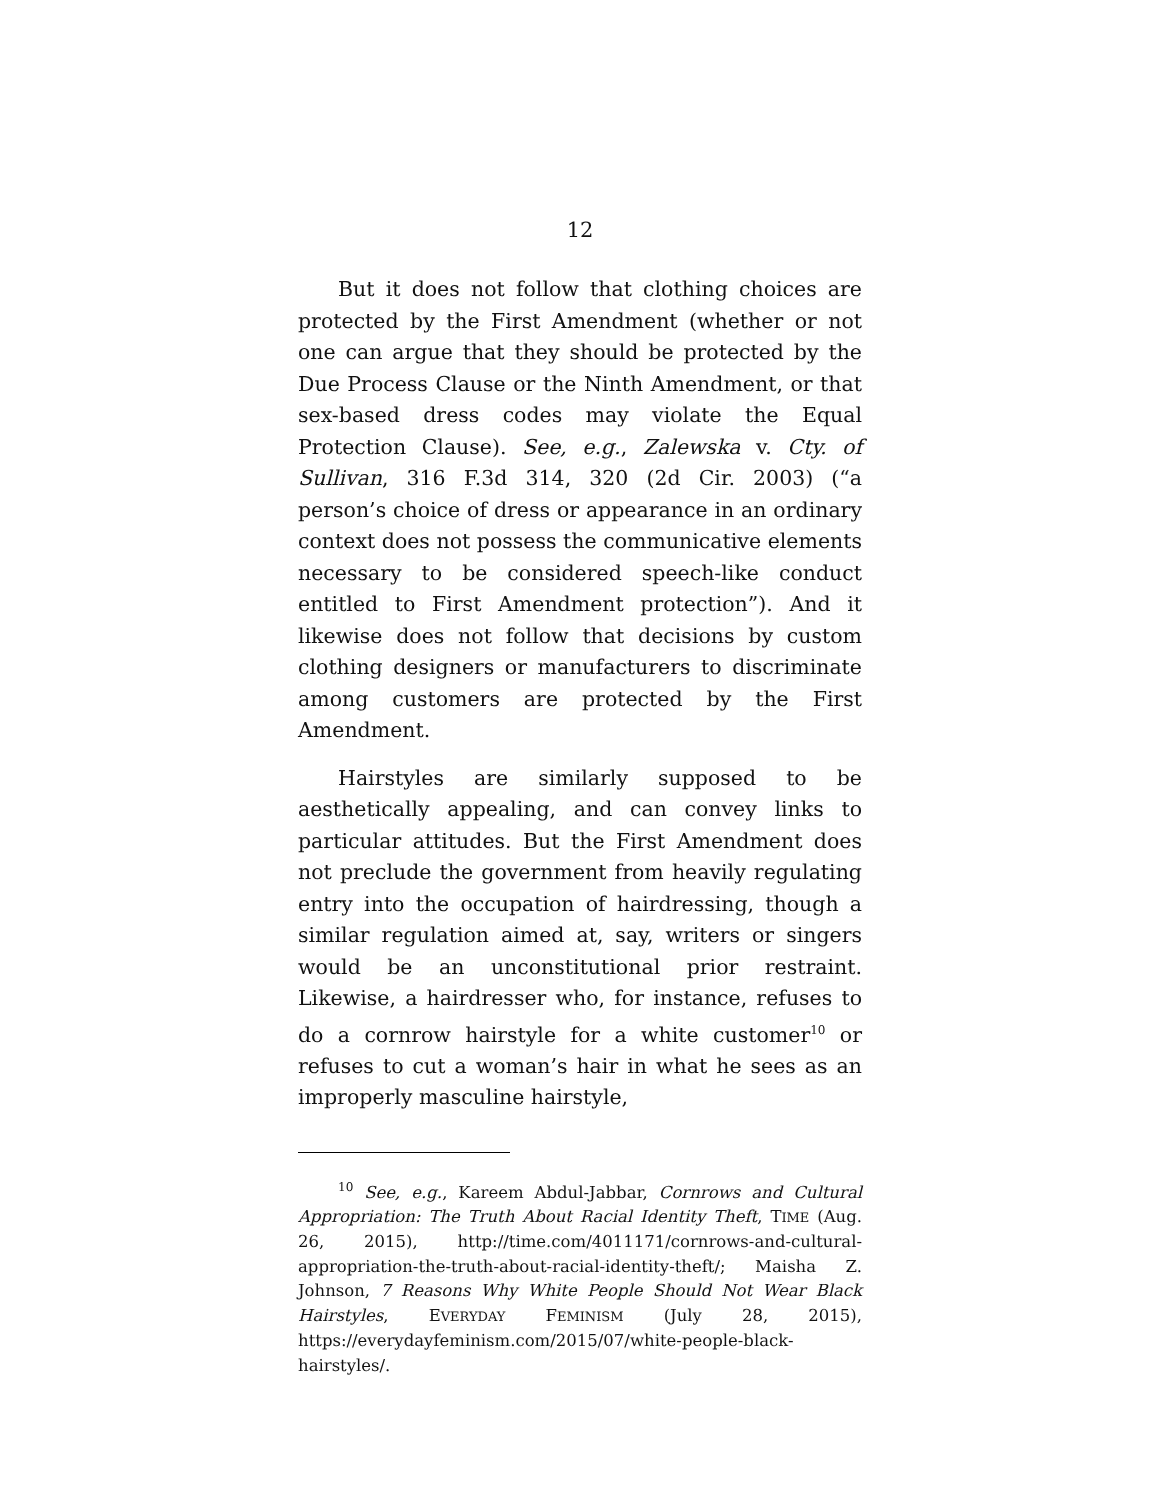12
But it does not follow that clothing choices are protected by the First Amendment (whether or not one can argue that they should be protected by the Due Process Clause or the Ninth Amendment, or that sex-based dress codes may violate the Equal Protection Clause). See, e.g., Zalewska v. Cty. of Sullivan, 316 F.3d 314, 320 (2d Cir. 2003) (“a person’s choice of dress or appearance in an ordinary context does not possess the communicative elements necessary to be considered speech-like conduct entitled to First Amendment protection”). And it likewise does not follow that decisions by custom clothing designers or manufacturers to discriminate among customers are protected by the First Amendment.
Hairstyles are similarly supposed to be aesthetically appealing, and can convey links to particular attitudes. But the First Amendment does not preclude the government from heavily regulating entry into the occupation of hairdressing, though a similar regulation aimed at, say, writers or singers would be an unconstitutional prior restraint. Likewise, a hairdresser who, for instance, refuses to do a cornrow hairstyle for a white customer<sup>10</sup> or refuses to cut a woman’s hair in what he sees as an improperly masculine hairstyle,
<sup>10</sup> See, e.g., Kareem Abdul-Jabbar, Cornrows and Cultural Appropriation: The Truth About Racial Identity Theft, TIME (Aug. 26, 2015), http://time.com/4011171/cornrows-and-cultural-appropriation-the-truth-about-racial-identity-theft/; Maisha Z. Johnson, 7 Reasons Why White People Should Not Wear Black Hairstyles, EVERYDAY FEMINISM (July 28, 2015), https://everydayfeminism.com/2015/07/white-people-black-hairstyles/.